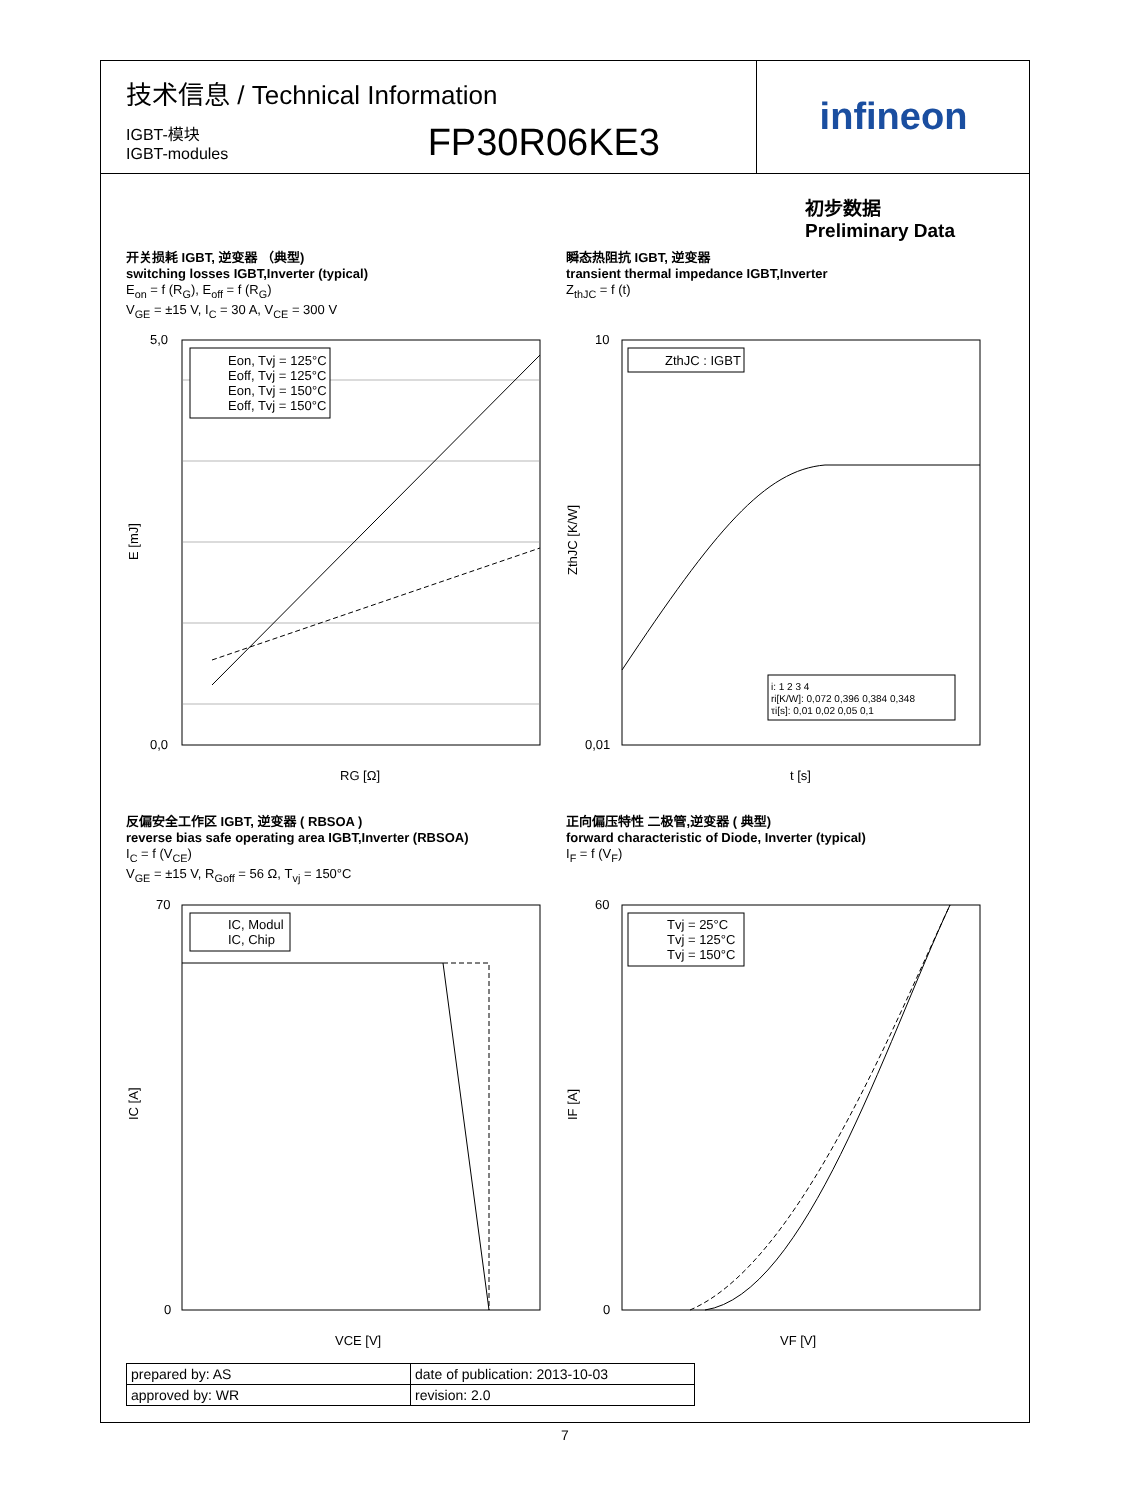技术信息 / Technical Information
IGBT-模块
IGBT-modules
FP30R06KE3
infineon
初步数据
Preliminary Data
开关损耗 IGBT, 逆变器 （典型)
switching losses IGBT,Inverter (typical)
E<sub>on</sub> = f (R<sub>G</sub>), E<sub>off</sub> = f (R<sub>G</sub>)
V<sub>GE</sub> = ±15 V, I<sub>C</sub> = 30 A, V<sub>CE</sub> = 300 V
Eon, Tvj = 125°C
Eoff, Tvj = 125°C
Eon, Tvj = 150°C
Eoff, Tvj = 150°C
5,0
0,0
RG [Ω]
E [mJ]
瞬态热阻抗 IGBT, 逆变器
transient thermal impedance IGBT,Inverter
Z<sub>thJC</sub> = f (t)
ZthJC : IGBT
i: 1 2 3 4
ri[K/W]: 0,072 0,396 0,384 0,348
τi[s]: 0,01 0,02 0,05 0,1
10
0,01
t [s]
ZthJC [K/W]
反偏安全工作区 IGBT, 逆变器 ( RBSOA )
reverse bias safe operating area IGBT,Inverter (RBSOA)
I<sub>C</sub> = f (V<sub>CE</sub>)
V<sub>GE</sub> = ±15 V, R<sub>Goff</sub> = 56 Ω, T<sub>vj</sub> = 150°C
IC, Modul
IC, Chip
70
0
VCE [V]
IC [A]
正向偏压特性 二极管,逆变器 ( 典型)
forward characteristic of Diode, Inverter (typical)
I<sub>F</sub> = f (V<sub>F</sub>)
Tvj = 25°C
Tvj = 125°C
Tvj = 150°C
60
0
VF [V]
IF [A]
| prepared by: AS | date of publication: 2013-10-03 |
| approved by: WR | revision: 2.0 |
7